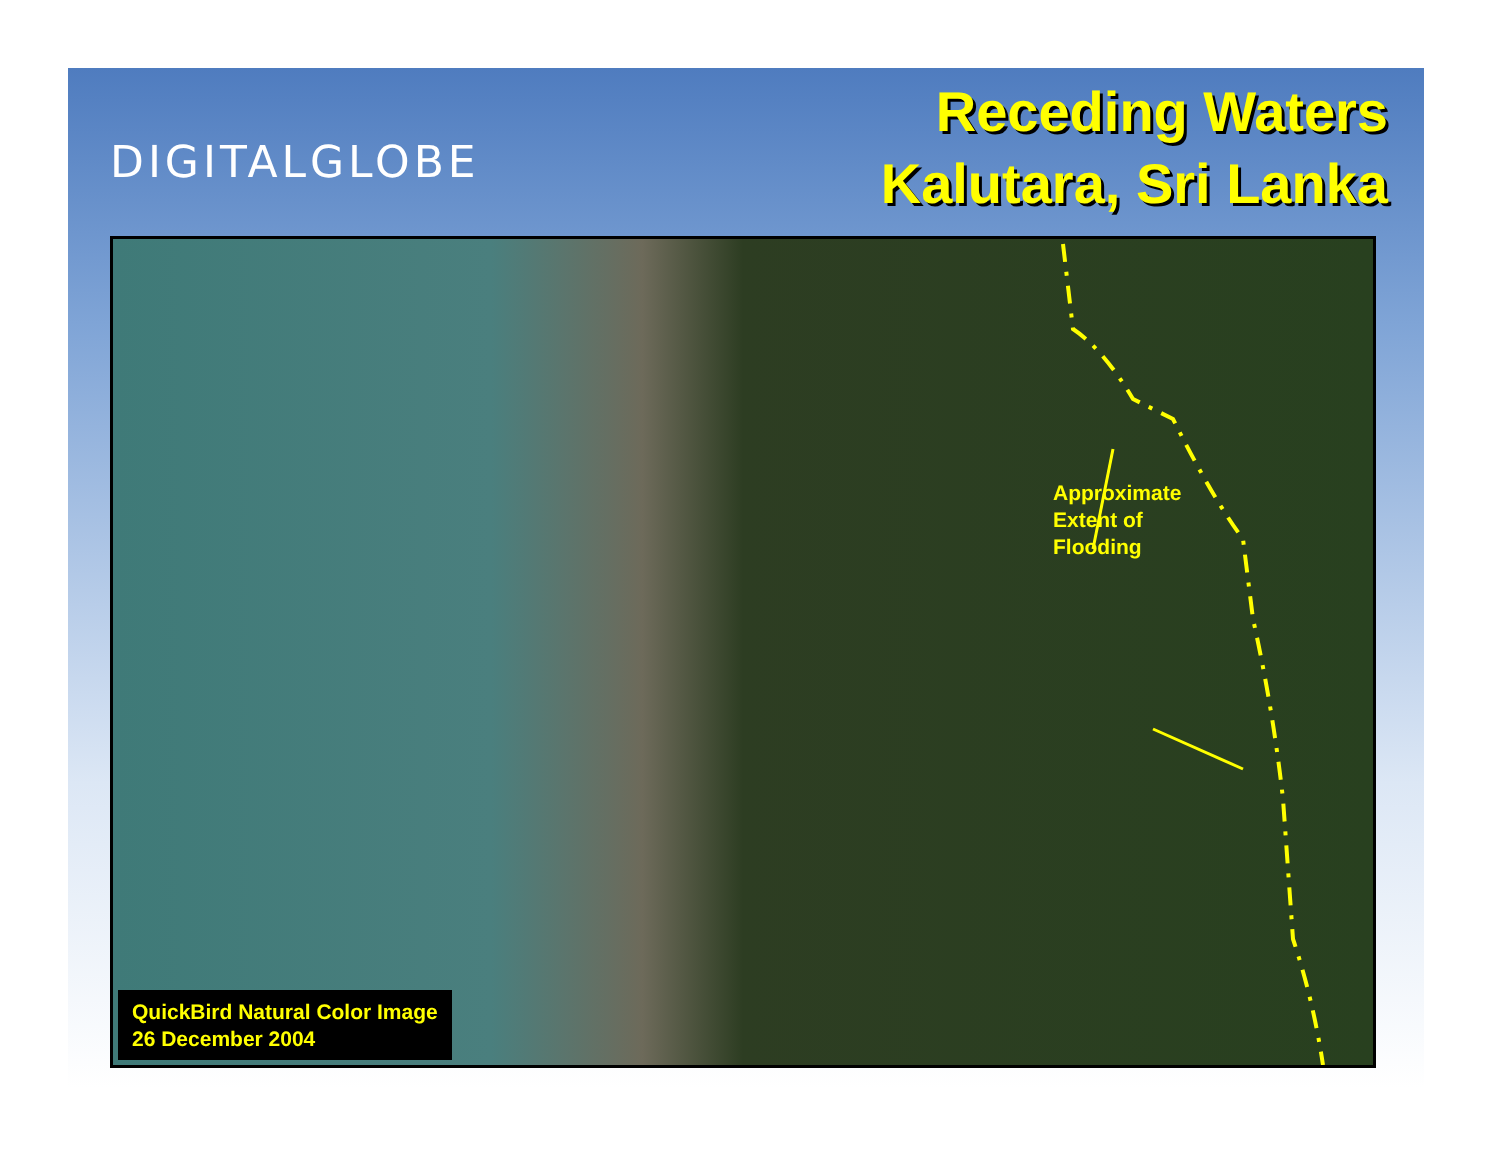DIGITALGLOBE
Receding Waters
Kalutara, Sri Lanka
Approximate
Extent of
Flooding
QuickBird Natural Color Image
26 December 2004